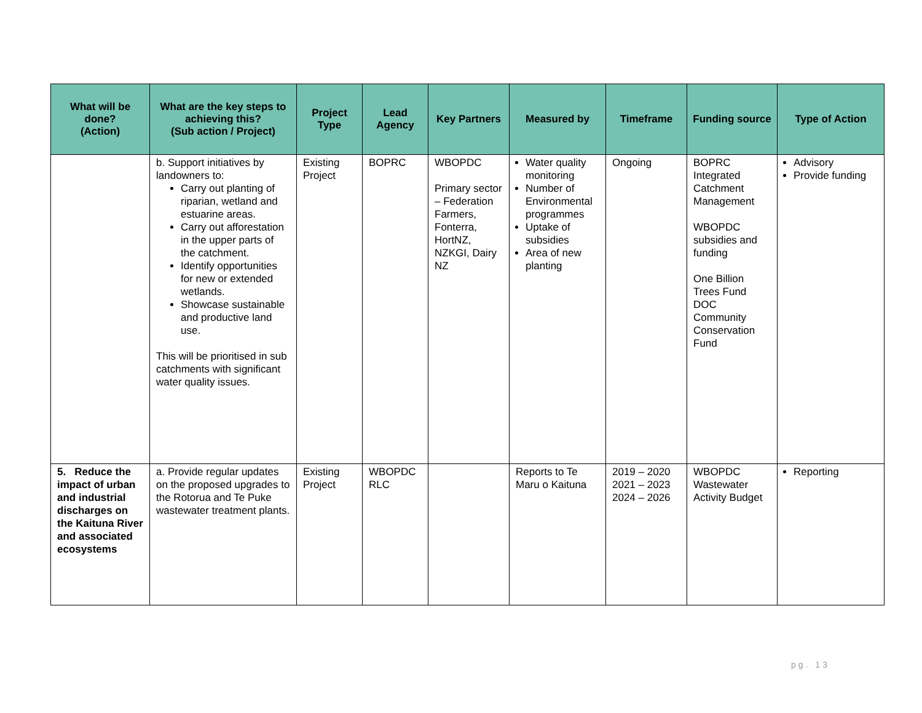| What will be done? (Action) | What are the key steps to achieving this? (Sub action / Project) | Project Type | Lead Agency | Key Partners | Measured by | Timeframe | Funding source | Type of Action |
| --- | --- | --- | --- | --- | --- | --- | --- | --- |
| | b. Support initiatives by landowners to: Carry out planting of riparian, wetland and estuarine areas. Carry out afforestation in the upper parts of the catchment. Identify opportunities for new or extended wetlands. Showcase sustainable and productive land use. This will be prioritised in sub catchments with significant water quality issues. | Existing Project | BOPRC | WBOPDC Primary sector – Federation Farmers, Fonterra, HortNZ, NZKGI, Dairy NZ | Water quality monitoring Number of Environmental programmes Uptake of subsidies Area of new planting | Ongoing | BOPRC Integrated Catchment Management WBOPDC subsidies and funding One Billion Trees Fund DOC Community Conservation Fund | Advisory Provide funding |
| 5. Reduce the impact of urban and industrial discharges on the Kaituna River and associated ecosystems | a. Provide regular updates on the proposed upgrades to the Rotorua and Te Puke wastewater treatment plants. | Existing Project | WBOPDC RLC | | Reports to Te Maru o Kaituna | 2019 – 2020 2021 – 2023 2024 – 2026 | WBOPDC Wastewater Activity Budget | Reporting |
pg. 13